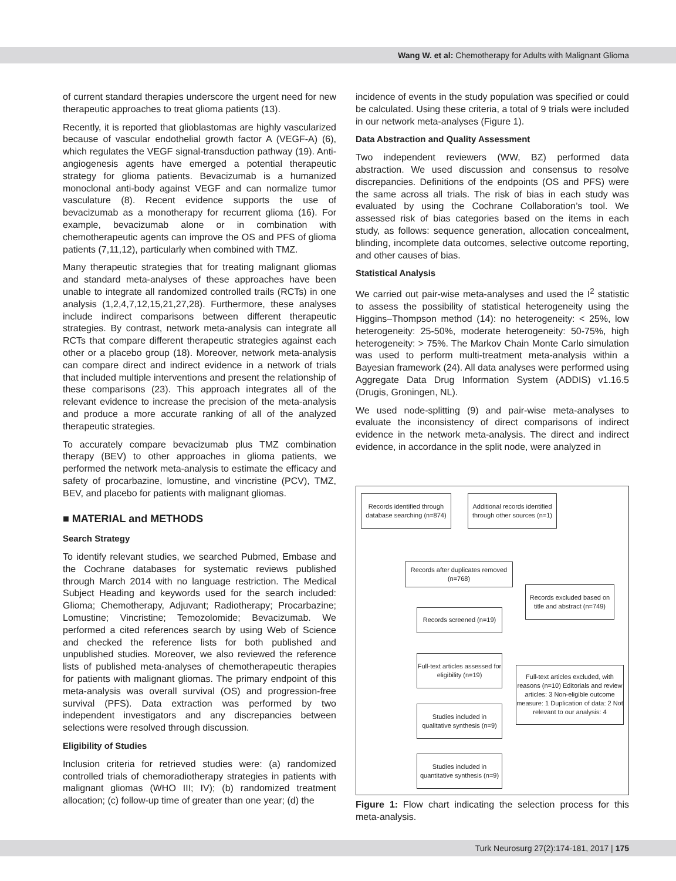Wang W. et al: Chemotherapy for Adults with Malignant Glioma
of current standard therapies underscore the urgent need for new therapeutic approaches to treat glioma patients (13).
Recently, it is reported that glioblastomas are highly vascularized because of vascular endothelial growth factor A (VEGF-A) (6), which regulates the VEGF signal-transduction pathway (19). Anti-angiogenesis agents have emerged a potential therapeutic strategy for glioma patients. Bevacizumab is a humanized monoclonal anti-body against VEGF and can normalize tumor vasculature (8). Recent evidence supports the use of bevacizumab as a monotherapy for recurrent glioma (16). For example, bevacizumab alone or in combination with chemotherapeutic agents can improve the OS and PFS of glioma patients (7,11,12), particularly when combined with TMZ.
Many therapeutic strategies that for treating malignant gliomas and standard meta-analyses of these approaches have been unable to integrate all randomized controlled trails (RCTs) in one analysis (1,2,4,7,12,15,21,27,28). Furthermore, these analyses include indirect comparisons between different therapeutic strategies. By contrast, network meta-analysis can integrate all RCTs that compare different therapeutic strategies against each other or a placebo group (18). Moreover, network meta-analysis can compare direct and indirect evidence in a network of trials that included multiple interventions and present the relationship of these comparisons (23). This approach integrates all of the relevant evidence to increase the precision of the meta-analysis and produce a more accurate ranking of all of the analyzed therapeutic strategies.
To accurately compare bevacizumab plus TMZ combination therapy (BEV) to other approaches in glioma patients, we performed the network meta-analysis to estimate the efficacy and safety of procarbazine, lomustine, and vincristine (PCV), TMZ, BEV, and placebo for patients with malignant gliomas.
■ MATERIAL and METHODS
Search Strategy
To identify relevant studies, we searched Pubmed, Embase and the Cochrane databases for systematic reviews published through March 2014 with no language restriction. The Medical Subject Heading and keywords used for the search included: Glioma; Chemotherapy, Adjuvant; Radiotherapy; Procarbazine; Lomustine; Vincristine; Temozolomide; Bevacizumab. We performed a cited references search by using Web of Science and checked the reference lists for both published and unpublished studies. Moreover, we also reviewed the reference lists of published meta-analyses of chemotherapeutic therapies for patients with malignant gliomas. The primary endpoint of this meta-analysis was overall survival (OS) and progression-free survival (PFS). Data extraction was performed by two independent investigators and any discrepancies between selections were resolved through discussion.
Eligibility of Studies
Inclusion criteria for retrieved studies were: (a) randomized controlled trials of chemoradiotherapy strategies in patients with malignant gliomas (WHO III; IV); (b) randomized treatment allocation; (c) follow-up time of greater than one year; (d) the
incidence of events in the study population was specified or could be calculated. Using these criteria, a total of 9 trials were included in our network meta-analyses (Figure 1).
Data Abstraction and Quality Assessment
Two independent reviewers (WW, BZ) performed data abstraction. We used discussion and consensus to resolve discrepancies. Definitions of the endpoints (OS and PFS) were the same across all trials. The risk of bias in each study was evaluated by using the Cochrane Collaboration’s tool. We assessed risk of bias categories based on the items in each study, as follows: sequence generation, allocation concealment, blinding, incomplete data outcomes, selective outcome reporting, and other causes of bias.
Statistical Analysis
We carried out pair-wise meta-analyses and used the I<sup>2</sup> statistic to assess the possibility of statistical heterogeneity using the Higgins–Thompson method (14): no heterogeneity: < 25%, low heterogeneity: 25-50%, moderate heterogeneity: 50-75%, high heterogeneity: > 75%. The Markov Chain Monte Carlo simulation was used to perform multi-treatment meta-analysis within a Bayesian framework (24). All data analyses were performed using Aggregate Data Drug Information System (ADDIS) v1.16.5 (Drugis, Groningen, NL).
We used node-splitting (9) and pair-wise meta-analyses to evaluate the inconsistency of direct comparisons of indirect evidence in the network meta-analysis. The direct and indirect evidence, in accordance in the split node, were analyzed in
Records identified through database searching (n=874)
Additional records identified through other sources (n=1)
Records after duplicates removed (n=768)
Records excluded based on title and abstract (n=749)
Records screened (n=19)
Full-text articles assessed for eligibility (n=19)
Full-text articles excluded, with reasons (n=10) Editorials and review articles: 3 Non-eligible outcome measure: 1 Duplication of data: 2 Not relevant to our analysis: 4
Studies included in qualitative synthesis (n=9)
Studies included in quantitative synthesis (n=9)
Figure 1: Flow chart indicating the selection process for this meta-analysis.
Turk Neurosurg 27(2):174-181, 2017 | 175